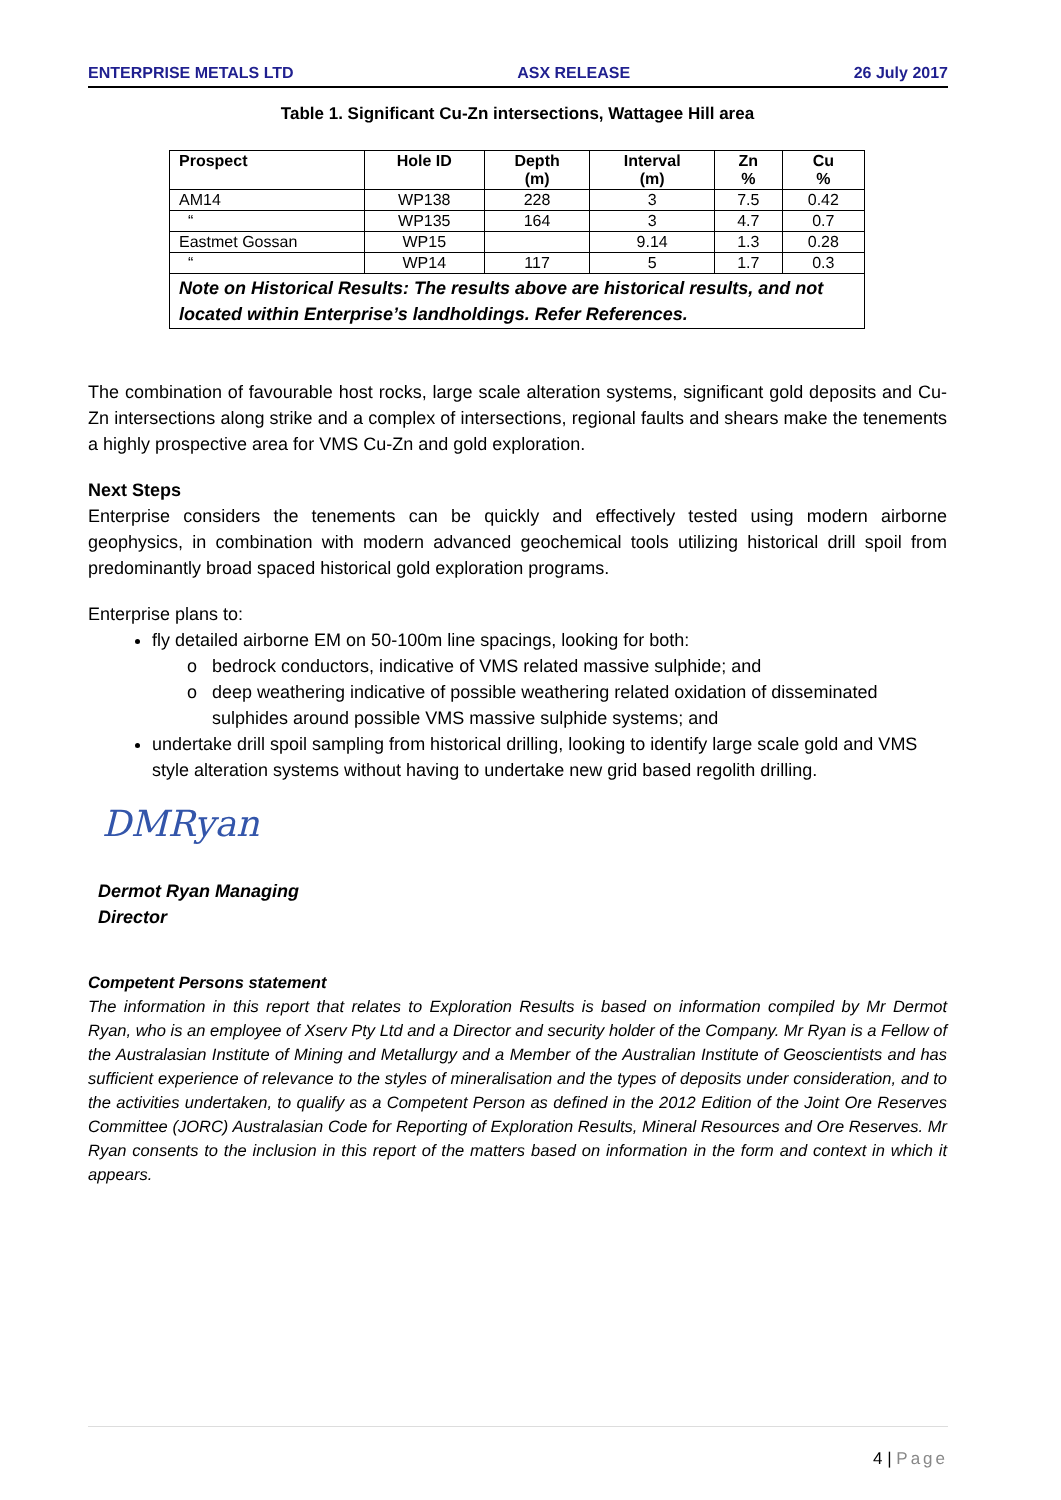ENTERPRISE METALS LTD ASX RELEASE 26 July 2017
Table 1. Significant Cu-Zn intersections, Wattagee Hill area
| Prospect | Hole ID | Depth (m) | Interval (m) | Zn % | Cu % |
| --- | --- | --- | --- | --- | --- |
| AM14 | WP138 | 228 | 3 | 7.5 | 0.42 |
| “ | WP135 | 164 | 3 | 4.7 | 0.7 |
| Eastmet Gossan | WP15 | | 9.14 | 1.3 | 0.28 |
| “ | WP14 | 117 | 5 | 1.7 | 0.3 |
| Note on Historical Results: The results above are historical results, and not located within Enterprise’s landholdings. Refer References. | | | | | |
The combination of favourable host rocks, large scale alteration systems, significant gold deposits and Cu-Zn intersections along strike and a complex of intersections, regional faults and shears make the tenements a highly prospective area for VMS Cu-Zn and gold exploration.
Next Steps
Enterprise considers the tenements can be quickly and effectively tested using modern airborne geophysics, in combination with modern advanced geochemical tools utilizing historical drill spoil from predominantly broad spaced historical gold exploration programs.
Enterprise plans to:
fly detailed airborne EM on 50-100m line spacings, looking for both:
bedrock conductors, indicative of VMS related massive sulphide; and
deep weathering indicative of possible weathering related oxidation of disseminated sulphides around possible VMS massive sulphide systems; and
undertake drill spoil sampling from historical drilling, looking to identify large scale gold and VMS style alteration systems without having to undertake new grid based regolith drilling.
DMRyan
Dermot Ryan Managing
Director
Competent Persons statement
The information in this report that relates to Exploration Results is based on information compiled by Mr Dermot Ryan, who is an employee of Xserv Pty Ltd and a Director and security holder of the Company. Mr Ryan is a Fellow of the Australasian Institute of Mining and Metallurgy and a Member of the Australian Institute of Geoscientists and has sufficient experience of relevance to the styles of mineralisation and the types of deposits under consideration, and to the activities undertaken, to qualify as a Competent Person as defined in the 2012 Edition of the Joint Ore Reserves Committee (JORC) Australasian Code for Reporting of Exploration Results, Mineral Resources and Ore Reserves. Mr Ryan consents to the inclusion in this report of the matters based on information in the form and context in which it appears.
4 | Page